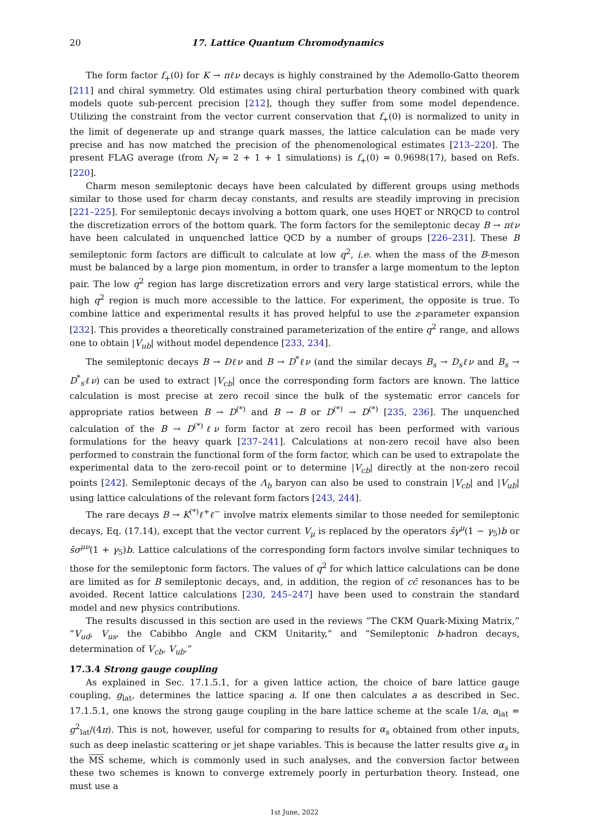20 17. Lattice Quantum Chromodynamics
The form factor f<sub>+</sub>(0) for K → πℓν decays is highly constrained by the Ademollo-Gatto theorem [211] and chiral symmetry. Old estimates using chiral perturbation theory combined with quark models quote sub-percent precision [212], though they suffer from some model dependence. Utilizing the constraint from the vector current conservation that f<sub>+</sub>(0) is normalized to unity in the limit of degenerate up and strange quark masses, the lattice calculation can be made very precise and has now matched the precision of the phenomenological estimates [213–220]. The present FLAG average (from N<sub>f</sub> = 2 + 1 + 1 simulations) is f<sub>+</sub>(0) = 0.9698(17), based on Refs. [220].
Charm meson semileptonic decays have been calculated by different groups using methods similar to those used for charm decay constants, and results are steadily improving in precision [221–225]. For semileptonic decays involving a bottom quark, one uses HQET or NRQCD to control the discretization errors of the bottom quark. The form factors for the semileptonic decay B → πℓν have been calculated in unquenched lattice QCD by a number of groups [226–231]. These B semileptonic form factors are difficult to calculate at low q<sup>2</sup>, i.e. when the mass of the B-meson must be balanced by a large pion momentum, in order to transfer a large momentum to the lepton pair. The low q<sup>2</sup> region has large discretization errors and very large statistical errors, while the high q<sup>2</sup> region is much more accessible to the lattice. For experiment, the opposite is true. To combine lattice and experimental results it has proved helpful to use the z-parameter expansion [232]. This provides a theoretically constrained parameterization of the entire q<sup>2</sup> range, and allows one to obtain |V<sub>ub</sub>| without model dependence [233, 234].
The semileptonic decays B → Dℓν and B → D<sup>*</sup>ℓν (and the similar decays B<sub>s</sub> → D<sub>s</sub>ℓν and B<sub>s</sub> → D<sup>*</sup><sub>s</sub>ℓν) can be used to extract |V<sub>cb</sub>| once the corresponding form factors are known. The lattice calculation is most precise at zero recoil since the bulk of the systematic error cancels for appropriate ratios between B → D<sup>(*)</sup> and B → B or D<sup>(*)</sup> → D<sup>(*)</sup> [235, 236]. The unquenched calculation of the B → D<sup>(*)</sup>ℓν form factor at zero recoil has been performed with various formulations for the heavy quark [237–241]. Calculations at non-zero recoil have also been performed to constrain the functional form of the form factor, which can be used to extrapolate the experimental data to the zero-recoil point or to determine |V<sub>cb</sub>| directly at the non-zero recoil points [242]. Semileptonic decays of the Λ<sub>b</sub> baryon can also be used to constrain |V<sub>cb</sub>| and |V<sub>ub</sub>| using lattice calculations of the relevant form factors [243, 244].
The rare decays B → K<sup>(*)</sup>ℓ<sup>+</sup>ℓ<sup>−</sup> involve matrix elements similar to those needed for semileptonic decays, Eq. (17.14), except that the vector current V<sub>μ</sub> is replaced by the operators s̄γ<sup>μ</sup>(1 − γ<sub>5</sub>)b or s̄σ<sup>μν</sup>(1 + γ<sub>5</sub>)b. Lattice calculations of the corresponding form factors involve similar techniques to those for the semileptonic form factors. The values of q<sup>2</sup> for which lattice calculations can be done are limited as for B semileptonic decays, and, in addition, the region of cc̄ resonances has to be avoided. Recent lattice calculations [230, 245–247] have been used to constrain the standard model and new physics contributions.
The results discussed in this section are used in the reviews “The CKM Quark-Mixing Matrix,” “V<sub>ud</sub>, V<sub>us</sub>, the Cabibbo Angle and CKM Unitarity,” and “Semileptonic b-hadron decays, determination of V<sub>cb</sub>, V<sub>ub</sub>.”
17.3.4 Strong gauge coupling
As explained in Sec. 17.1.5.1, for a given lattice action, the choice of bare lattice gauge coupling, g<sub>lat</sub>, determines the lattice spacing a. If one then calculates a as described in Sec. 17.1.5.1, one knows the strong gauge coupling in the bare lattice scheme at the scale 1/a, α<sub>lat</sub> = g<sup>2</sup><sub>lat</sub>/(4π). This is not, however, useful for comparing to results for α<sub>s</sub> obtained from other inputs, such as deep inelastic scattering or jet shape variables. This is because the latter results give α<sub>s</sub> in the MS scheme, which is commonly used in such analyses, and the conversion factor between these two schemes is known to converge extremely poorly in perturbation theory. Instead, one must use a
1st June, 2022